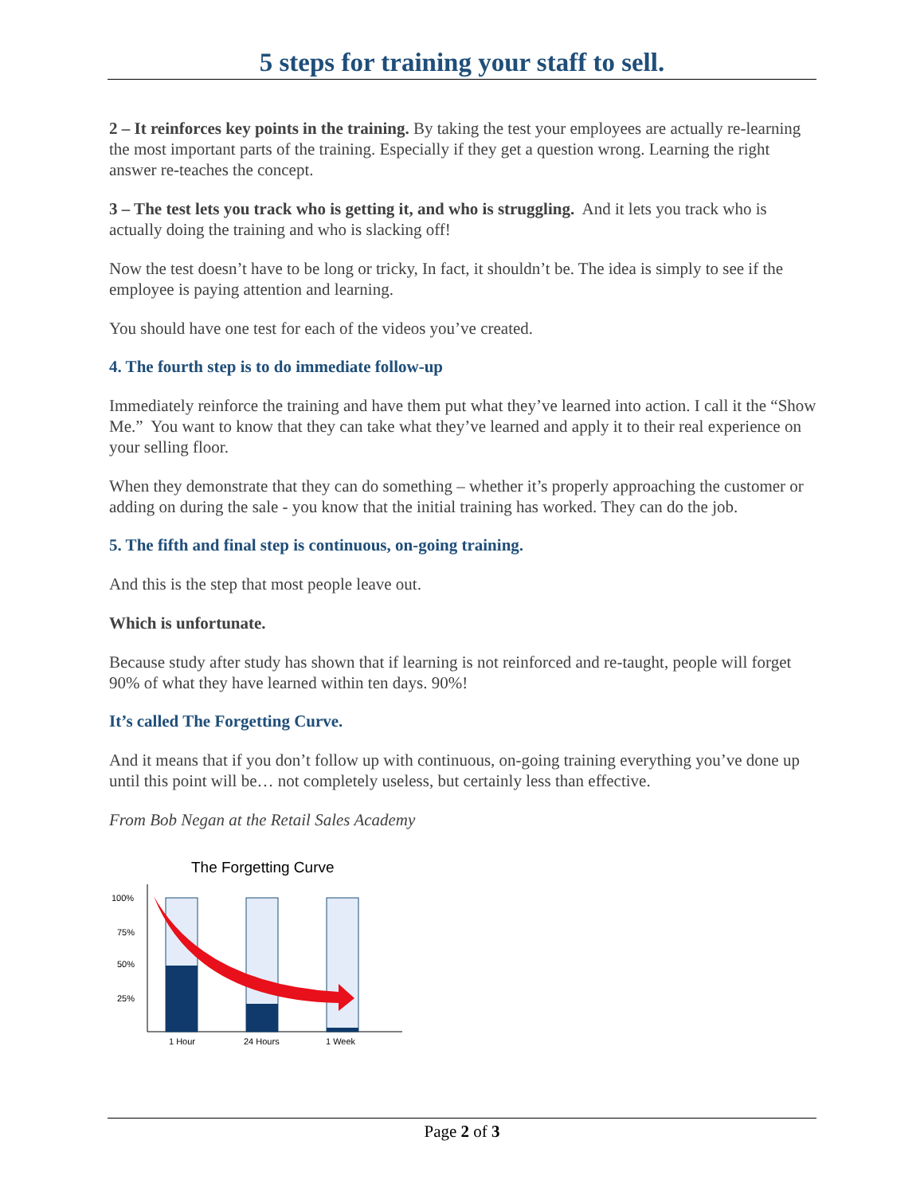5 steps for training your staff to sell.
2 – It reinforces key points in the training. By taking the test your employees are actually re-learning the most important parts of the training. Especially if they get a question wrong. Learning the right answer re-teaches the concept.
3 – The test lets you track who is getting it, and who is struggling. And it lets you track who is actually doing the training and who is slacking off!
Now the test doesn’t have to be long or tricky, In fact, it shouldn’t be. The idea is simply to see if the employee is paying attention and learning.
You should have one test for each of the videos you’ve created.
4. The fourth step is to do immediate follow-up
Immediately reinforce the training and have them put what they’ve learned into action. I call it the “Show Me.” You want to know that they can take what they’ve learned and apply it to their real experience on your selling floor.
When they demonstrate that they can do something – whether it’s properly approaching the customer or adding on during the sale - you know that the initial training has worked. They can do the job.
5. The fifth and final step is continuous, on-going training.
And this is the step that most people leave out.
Which is unfortunate.
Because study after study has shown that if learning is not reinforced and re-taught, people will forget 90% of what they have learned within ten days. 90%!
It’s called The Forgetting Curve.
And it means that if you don’t follow up with continuous, on-going training everything you’ve done up until this point will be… not completely useless, but certainly less than effective.
From Bob Negan at the Retail Sales Academy
The Forgetting Curve
100%
75%
50%
25%
1 Hour
24 Hours
1 Week
Page 2 of 3